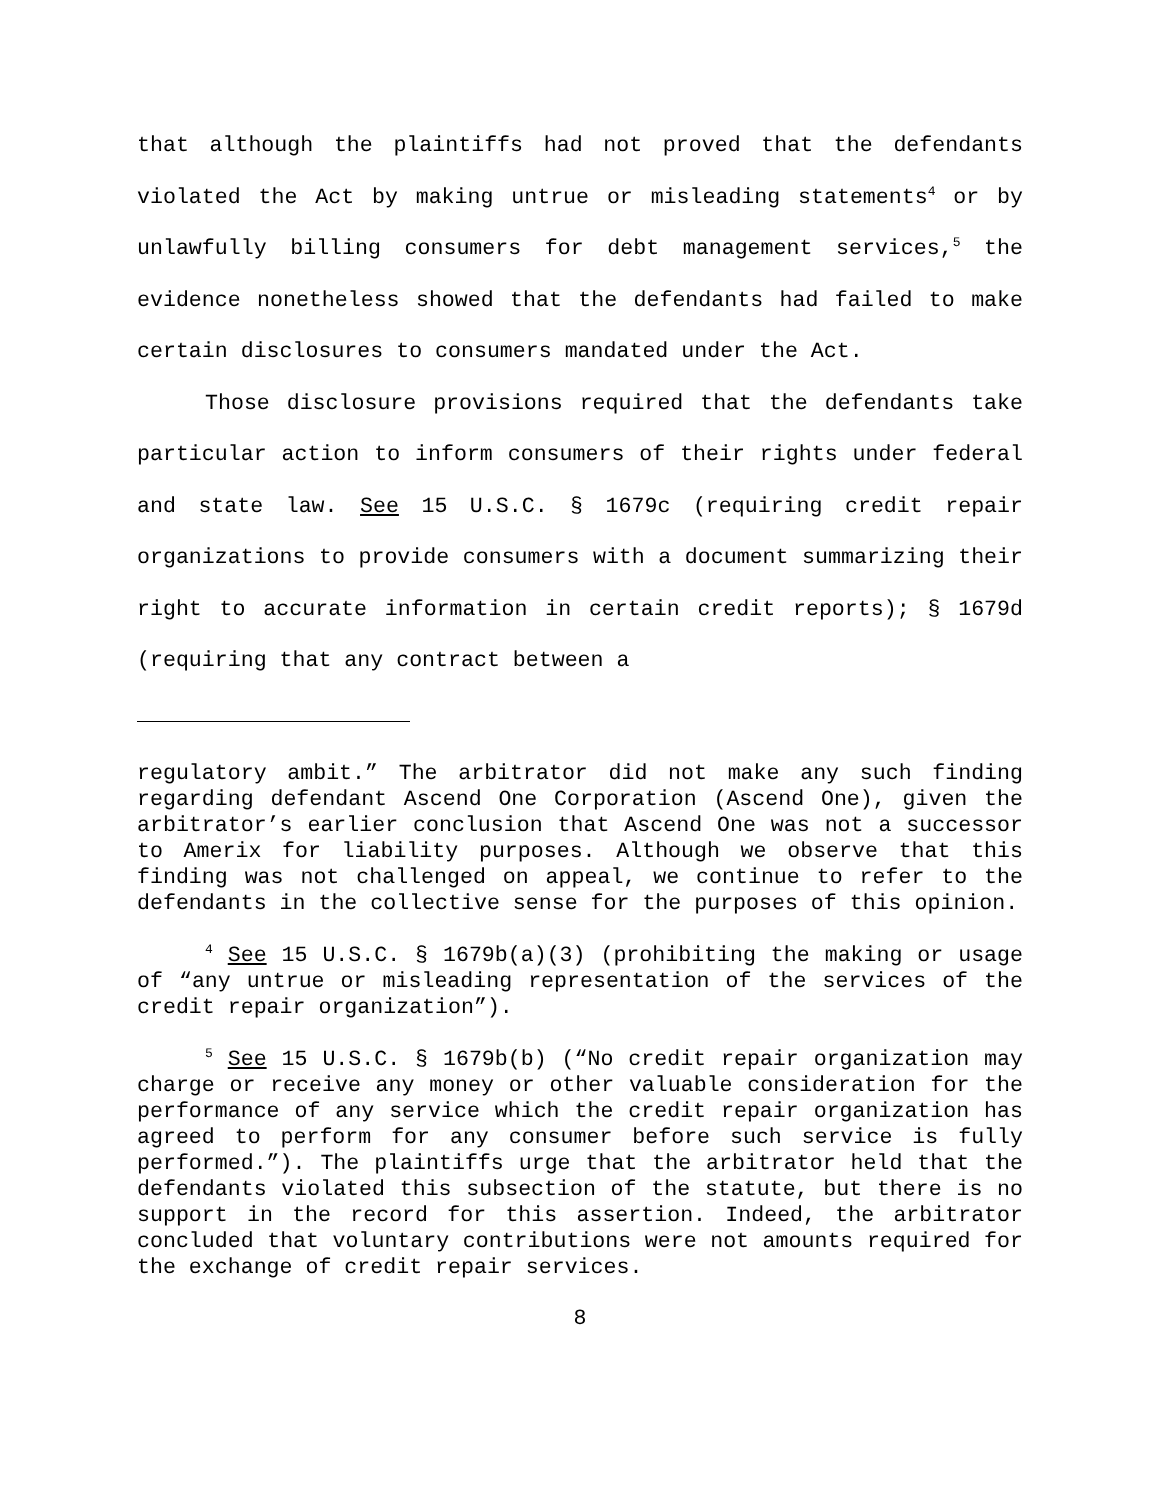that although the plaintiffs had not proved that the defendants violated the Act by making untrue or misleading statements<sup>4</sup> or by unlawfully billing consumers for debt management services,<sup>5</sup> the evidence nonetheless showed that the defendants had failed to make certain disclosures to consumers mandated under the Act.
Those disclosure provisions required that the defendants take particular action to inform consumers of their rights under federal and state law. See 15 U.S.C. § 1679c (requiring credit repair organizations to provide consumers with a document summarizing their right to accurate information in certain credit reports); § 1679d (requiring that any contract between a
regulatory ambit.” The arbitrator did not make any such finding regarding defendant Ascend One Corporation (Ascend One), given the arbitrator’s earlier conclusion that Ascend One was not a successor to Amerix for liability purposes. Although we observe that this finding was not challenged on appeal, we continue to refer to the defendants in the collective sense for the purposes of this opinion.
<sup>4</sup> See 15 U.S.C. § 1679b(a)(3) (prohibiting the making or usage of “any untrue or misleading representation of the services of the credit repair organization”).
<sup>5</sup> See 15 U.S.C. § 1679b(b) (“No credit repair organization may charge or receive any money or other valuable consideration for the performance of any service which the credit repair organization has agreed to perform for any consumer before such service is fully performed.”). The plaintiffs urge that the arbitrator held that the defendants violated this subsection of the statute, but there is no support in the record for this assertion. Indeed, the arbitrator concluded that voluntary contributions were not amounts required for the exchange of credit repair services.
8